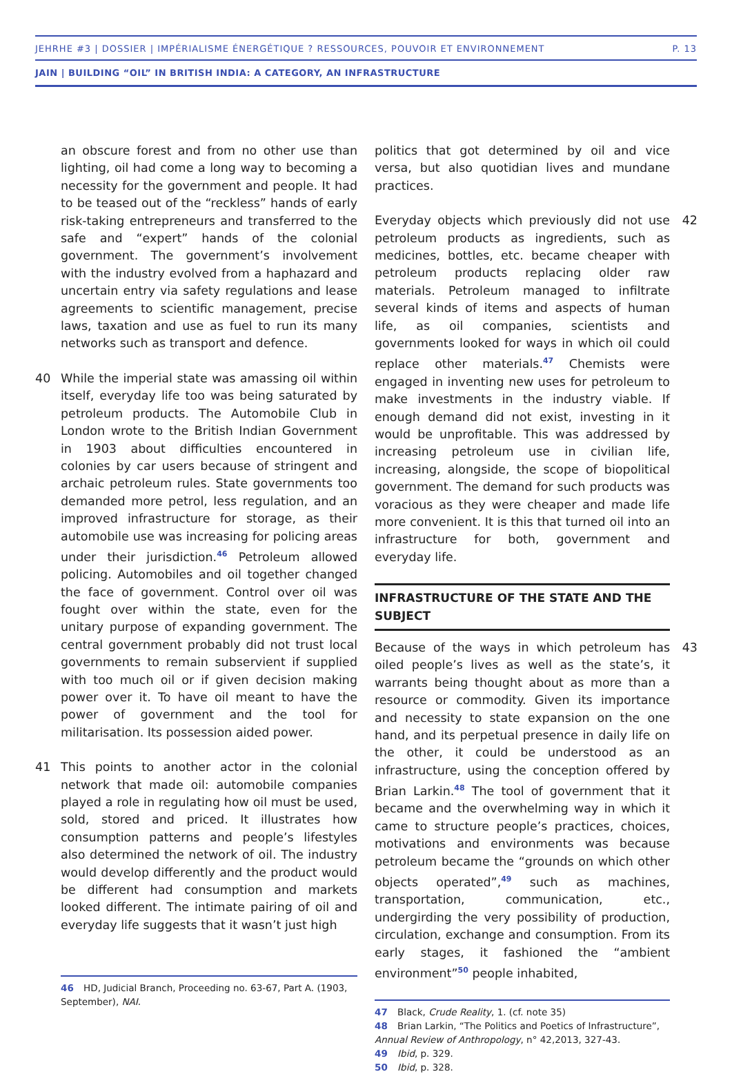JEHRHE #3 | DOSSIER | IMPÉRIALISME ÉNERGÉTIQUE ? RESSOURCES, POUVOIR ET ENVIRONNEMENT P. 13
JAIN | BUILDING “OIL” IN BRITISH INDIA: A CATEGORY, AN INFRASTRUCTURE
an obscure forest and from no other use than lighting, oil had come a long way to becoming a necessity for the government and people. It had to be teased out of the “reckless” hands of early risk-taking entrepreneurs and transferred to the safe and “expert” hands of the colonial government. The government’s involvement with the industry evolved from a haphazard and uncertain entry via safety regulations and lease agreements to scientific management, precise laws, taxation and use as fuel to run its many networks such as transport and defence.
40 While the imperial state was amassing oil within itself, everyday life too was being saturated by petroleum products. The Automobile Club in London wrote to the British Indian Government in 1903 about difficulties encountered in colonies by car users because of stringent and archaic petroleum rules. State governments too demanded more petrol, less regulation, and an improved infrastructure for storage, as their automobile use was increasing for policing areas under their jurisdiction.<sup>46</sup> Petroleum allowed policing. Automobiles and oil together changed the face of government. Control over oil was fought over within the state, even for the unitary purpose of expanding government. The central government probably did not trust local governments to remain subservient if supplied with too much oil or if given decision making power over it. To have oil meant to have the power of government and the tool for militarisation. Its possession aided power.
41 This points to another actor in the colonial network that made oil: automobile companies played a role in regulating how oil must be used, sold, stored and priced. It illustrates how consumption patterns and people’s lifestyles also determined the network of oil. The industry would develop differently and the product would be different had consumption and markets looked different. The intimate pairing of oil and everyday life suggests that it wasn’t just high
46 HD, Judicial Branch, Proceeding no. 63-67, Part A. (1903, September), NAI.
politics that got determined by oil and vice versa, but also quotidian lives and mundane practices.
42 Everyday objects which previously did not use petroleum products as ingredients, such as medicines, bottles, etc. became cheaper with petroleum products replacing older raw materials. Petroleum managed to infiltrate several kinds of items and aspects of human life, as oil companies, scientists and governments looked for ways in which oil could replace other materials.<sup>47</sup> Chemists were engaged in inventing new uses for petroleum to make investments in the industry viable. If enough demand did not exist, investing in it would be unprofitable. This was addressed by increasing petroleum use in civilian life, increasing, alongside, the scope of biopolitical government. The demand for such products was voracious as they were cheaper and made life more convenient. It is this that turned oil into an infrastructure for both, government and everyday life.
INFRASTRUCTURE OF THE STATE AND THE SUBJECT
43 Because of the ways in which petroleum has oiled people’s lives as well as the state’s, it warrants being thought about as more than a resource or commodity. Given its importance and necessity to state expansion on the one hand, and its perpetual presence in daily life on the other, it could be understood as an infrastructure, using the conception offered by Brian Larkin.<sup>48</sup> The tool of government that it became and the overwhelming way in which it came to structure people’s practices, choices, motivations and environments was because petroleum became the “grounds on which other objects operated”,<sup>49</sup> such as machines, transportation, communication, etc., undergirding the very possibility of production, circulation, exchange and consumption. From its early stages, it fashioned the “ambient environment”<sup>50</sup> people inhabited,
47 Black, Crude Reality, 1. (cf. note 35)
48 Brian Larkin, “The Politics and Poetics of Infrastructure”, Annual Review of Anthropology, n° 42,2013, 327-43.
49 Ibid, p. 329.
50 Ibid, p. 328.